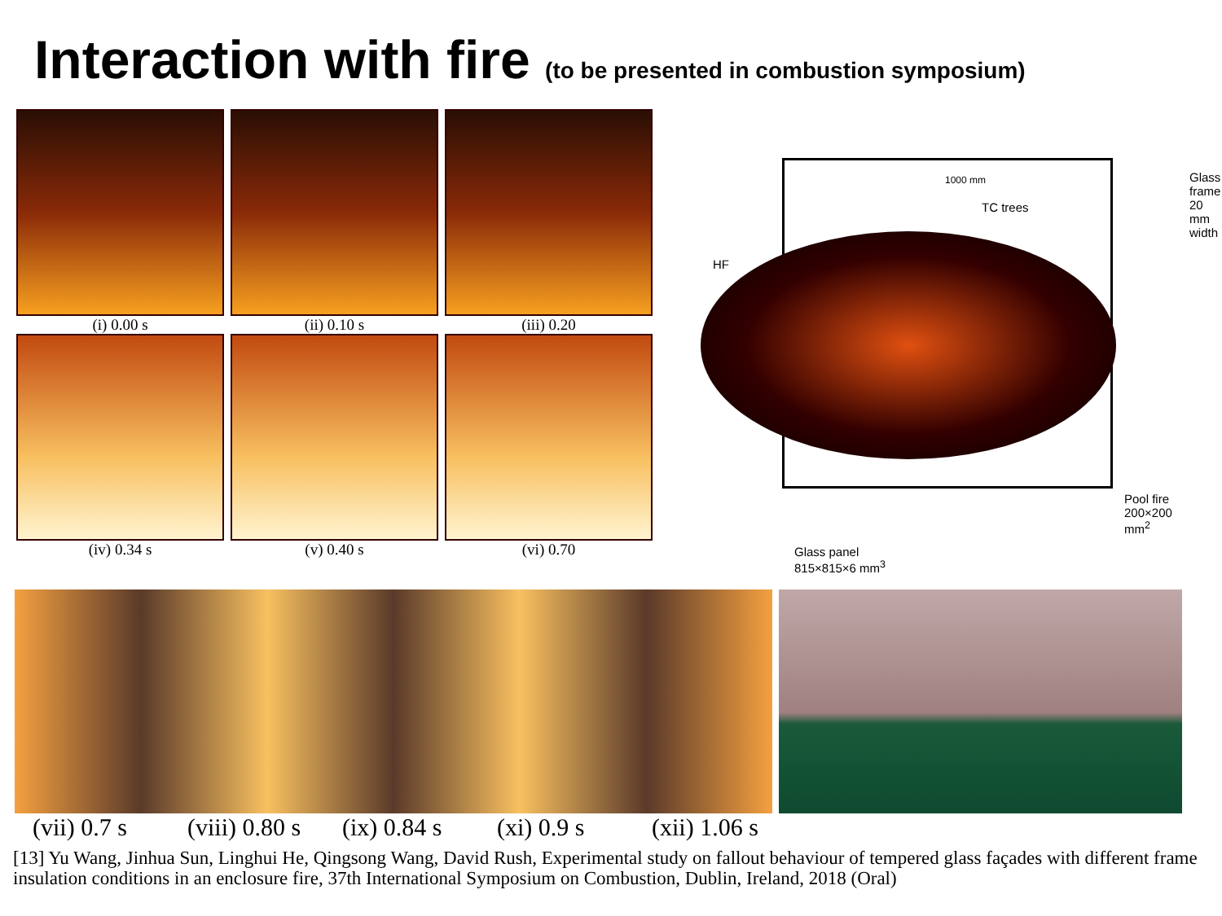Interaction with fire (to be presented in combustion symposium)
(i) 0.00 s (ii) 0.10 s (iii) 0.20
(iv) 0.34 s (v) 0.40 s (vi) 0.70
1000 mm
TC trees
HF
Glass frame
20 mm width
Pool fire
200×200 mm<sup>2</sup>
Glass panel
815×815×6 mm<sup>3</sup>
(vii) 0.7 s
(viii) 0.80 s
(ix) 0.84 s
(xi) 0.9 s (xii) 1.06 s
[13] Yu Wang, Jinhua Sun, Linghui He, Qingsong Wang, David Rush, Experimental study on fallout behaviour of tempered glass façades with different frame insulation conditions in an enclosure fire, 37th International Symposium on Combustion, Dublin, Ireland, 2018 (Oral)